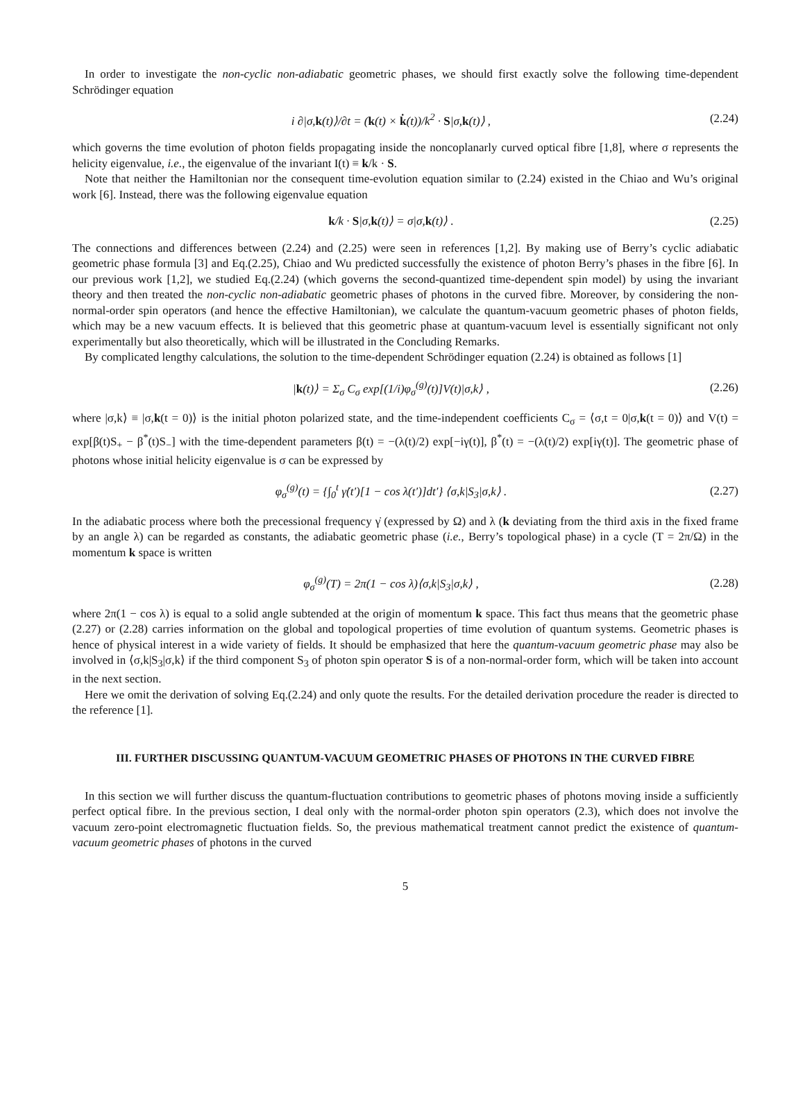In order to investigate the non-cyclic non-adiabatic geometric phases, we should first exactly solve the following time-dependent Schrödinger equation
i ∂|σ,k(t)⟩/∂t = (k(t) × k̇(t))/k<sup>2</sup> · S|σ,k(t)⟩ , (2.24)
which governs the time evolution of photon fields propagating inside the noncoplanarly curved optical fibre [1,8], where σ represents the helicity eigenvalue, i.e., the eigenvalue of the invariant I(t) ≡ k/k · S.
Note that neither the Hamiltonian nor the consequent time-evolution equation similar to (2.24) existed in the Chiao and Wu’s original work [6]. Instead, there was the following eigenvalue equation
k/k · S|σ,k(t)⟩ = σ|σ,k(t)⟩ . (2.25)
The connections and differences between (2.24) and (2.25) were seen in references [1,2]. By making use of Berry’s cyclic adiabatic geometric phase formula [3] and Eq.(2.25), Chiao and Wu predicted successfully the existence of photon Berry’s phases in the fibre [6]. In our previous work [1,2], we studied Eq.(2.24) (which governs the second-quantized time-dependent spin model) by using the invariant theory and then treated the non-cyclic non-adiabatic geometric phases of photons in the curved fibre. Moreover, by considering the non-normal-order spin operators (and hence the effective Hamiltonian), we calculate the quantum-vacuum geometric phases of photon fields, which may be a new vacuum effects. It is believed that this geometric phase at quantum-vacuum level is essentially significant not only experimentally but also theoretically, which will be illustrated in the Concluding Remarks.
By complicated lengthy calculations, the solution to the time-dependent Schrödinger equation (2.24) is obtained as follows [1]
|k(t)⟩ = Σ<sub>σ</sub> C<sub>σ</sub> exp[(1/i)φ<sub>σ</sub><sup>(g)</sup>(t)]V(t)|σ,k⟩ , (2.26)
where |σ,k⟩ ≡ |σ,k(t = 0)⟩ is the initial photon polarized state, and the time-independent coefficients C<sub>σ</sub> = ⟨σ,t = 0|σ,k(t = 0)⟩ and V(t) = exp[β(t)S<sub>+</sub> − β<sup>*</sup>(t)S<sub>−</sub>] with the time-dependent parameters β(t) = −(λ(t)/2) exp[−iγ(t)], β<sup>*</sup>(t) = −(λ(t)/2) exp[iγ(t)]. The geometric phase of photons whose initial helicity eigenvalue is σ can be expressed by
φ<sub>σ</sub><sup>(g)</sup>(t) = {∫<sub>0</sub><sup>t</sup> γ̇(t′)[1 − cos λ(t′)]dt′} ⟨σ,k|S<sub>3</sub>|σ,k⟩ . (2.27)
In the adiabatic process where both the precessional frequency γ̇ (expressed by Ω) and λ (k deviating from the third axis in the fixed frame by an angle λ) can be regarded as constants, the adiabatic geometric phase (i.e., Berry’s topological phase) in a cycle (T = 2π/Ω) in the momentum k space is written
φ<sub>σ</sub><sup>(g)</sup>(T) = 2π(1 − cos λ)⟨σ,k|S<sub>3</sub>|σ,k⟩ , (2.28)
where 2π(1 − cos λ) is equal to a solid angle subtended at the origin of momentum k space. This fact thus means that the geometric phase (2.27) or (2.28) carries information on the global and topological properties of time evolution of quantum systems. Geometric phases is hence of physical interest in a wide variety of fields. It should be emphasized that here the quantum-vacuum geometric phase may also be involved in ⟨σ,k|S<sub>3</sub>|σ,k⟩ if the third component S<sub>3</sub> of photon spin operator S is of a non-normal-order form, which will be taken into account in the next section.
Here we omit the derivation of solving Eq.(2.24) and only quote the results. For the detailed derivation procedure the reader is directed to the reference [1].
III. FURTHER DISCUSSING QUANTUM-VACUUM GEOMETRIC PHASES OF PHOTONS IN THE CURVED FIBRE
In this section we will further discuss the quantum-fluctuation contributions to geometric phases of photons moving inside a sufficiently perfect optical fibre. In the previous section, I deal only with the normal-order photon spin operators (2.3), which does not involve the vacuum zero-point electromagnetic fluctuation fields. So, the previous mathematical treatment cannot predict the existence of quantum-vacuum geometric phases of photons in the curved
5